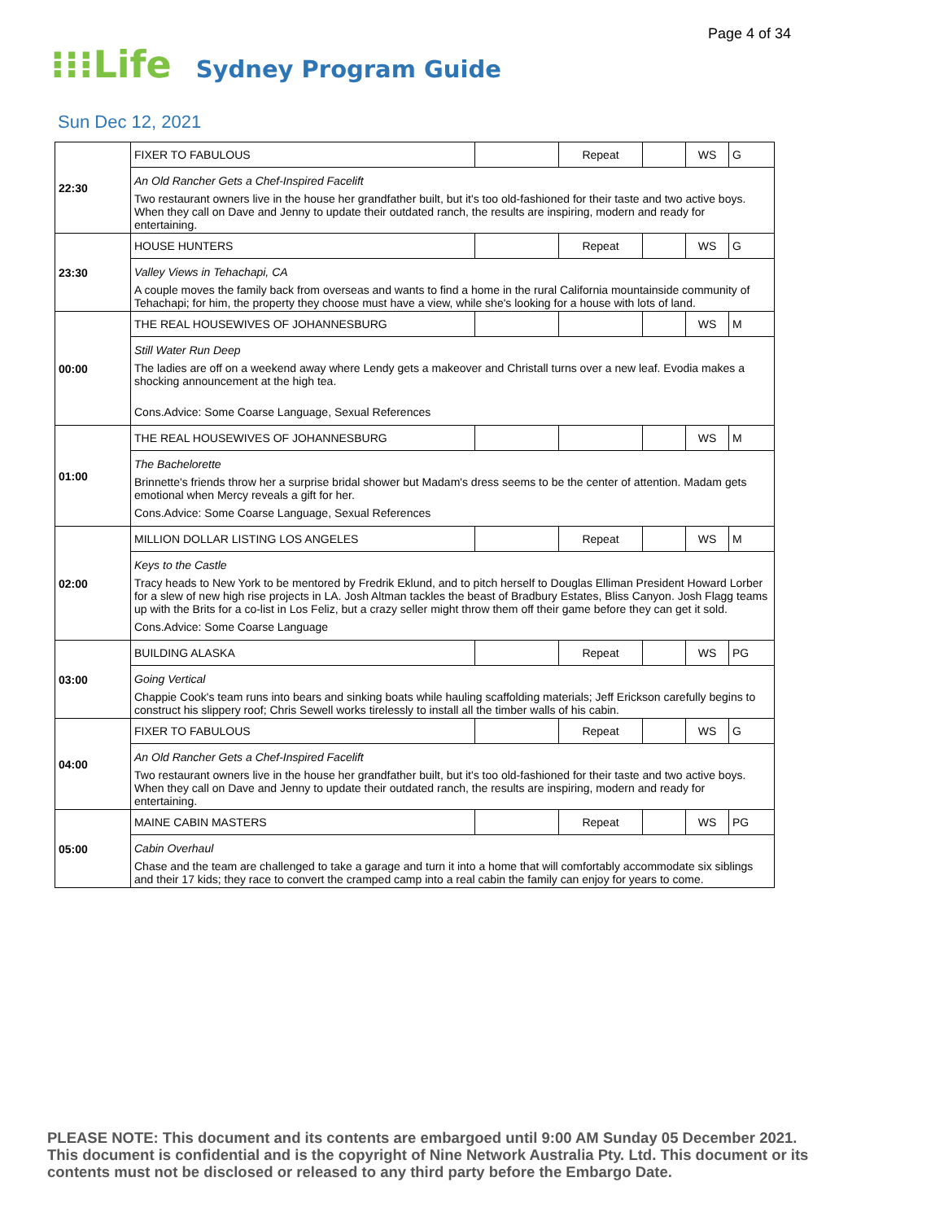Page 4 of 34
⁝⁝⁝Life Sydney Program Guide
Sun Dec 12, 2021
| 22:30 | FIXER TO FABULOUS | | Repeat | | WS | G |
| | An Old Rancher Gets a Chef-Inspired Facelift Two restaurant owners live in the house her grandfather built, but it's too old-fashioned for their taste and two active boys. When they call on Dave and Jenny to update their outdated ranch, the results are inspiring, modern and ready for entertaining. | | | | | |
| 23:30 | HOUSE HUNTERS | | Repeat | | WS | G |
| | Valley Views in Tehachapi, CA A couple moves the family back from overseas and wants to find a home in the rural California mountainside community of Tehachapi; for him, the property they choose must have a view, while she's looking for a house with lots of land. | | | | | |
| 00:00 | THE REAL HOUSEWIVES OF JOHANNESBURG | | | | WS | M |
| | Still Water Run Deep The ladies are off on a weekend away where Lendy gets a makeover and Christall turns over a new leaf. Evodia makes a shocking announcement at the high tea. Cons.Advice: Some Coarse Language, Sexual References | | | | | |
| 01:00 | THE REAL HOUSEWIVES OF JOHANNESBURG | | | | WS | M |
| | The Bachelorette Brinnette's friends throw her a surprise bridal shower but Madam's dress seems to be the center of attention. Madam gets emotional when Mercy reveals a gift for her. Cons.Advice: Some Coarse Language, Sexual References | | | | | |
| 02:00 | MILLION DOLLAR LISTING LOS ANGELES | | Repeat | | WS | M |
| | Keys to the Castle Tracy heads to New York to be mentored by Fredrik Eklund, and to pitch herself to Douglas Elliman President Howard Lorber for a slew of new high rise projects in LA. Josh Altman tackles the beast of Bradbury Estates, Bliss Canyon. Josh Flagg teams up with the Brits for a co-list in Los Feliz, but a crazy seller might throw them off their game before they can get it sold. Cons.Advice: Some Coarse Language | | | | | |
| 03:00 | BUILDING ALASKA | | Repeat | | WS | PG |
| | Going Vertical Chappie Cook's team runs into bears and sinking boats while hauling scaffolding materials; Jeff Erickson carefully begins to construct his slippery roof; Chris Sewell works tirelessly to install all the timber walls of his cabin. | | | | | |
| 04:00 | FIXER TO FABULOUS | | Repeat | | WS | G |
| | An Old Rancher Gets a Chef-Inspired Facelift Two restaurant owners live in the house her grandfather built, but it's too old-fashioned for their taste and two active boys. When they call on Dave and Jenny to update their outdated ranch, the results are inspiring, modern and ready for entertaining. | | | | | |
| 05:00 | MAINE CABIN MASTERS | | Repeat | | WS | PG |
| | Cabin Overhaul Chase and the team are challenged to take a garage and turn it into a home that will comfortably accommodate six siblings and their 17 kids; they race to convert the cramped camp into a real cabin the family can enjoy for years to come. | | | | | |
PLEASE NOTE: This document and its contents are embargoed until 9:00 AM Sunday 05 December 2021. This document is confidential and is the copyright of Nine Network Australia Pty. Ltd. This document or its contents must not be disclosed or released to any third party before the Embargo Date.